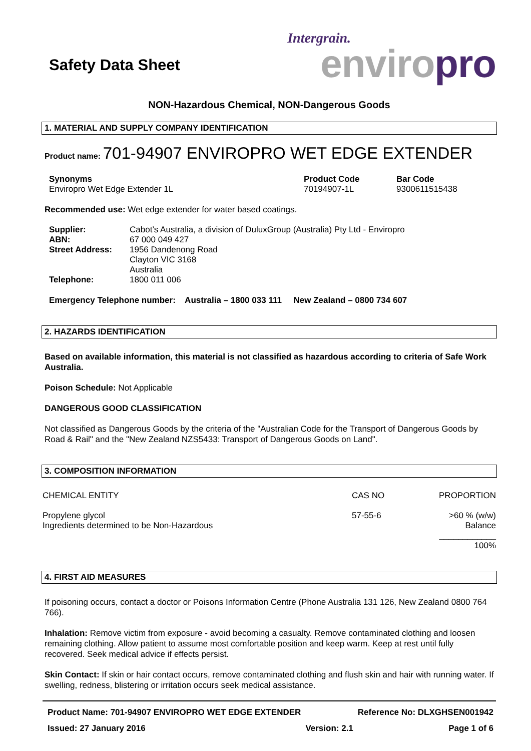Safety Data Sheet
Intergrain.
enviro pro
NON-Hazardous Chemical, NON-Dangerous Goods
1. MATERIAL AND SUPPLY COMPANY IDENTIFICATION
Product name: 701-94907 ENVIROPRO WET EDGE EXTENDER
| Synonyms Enviropro Wet Edge Extender 1L | Product Code 70194907-1L | Bar Code 9300611515438 |
Recommended use: Wet edge extender for water based coatings.
| Supplier: | Cabot’s Australia, a division of DuluxGroup (Australia) Pty Ltd - Enviropro |
| ABN: | 67 000 049 427 |
| Street Address: | 1956 Dandenong Road Clayton VIC 3168 Australia |
| Telephone: | 1800 011 006 |
Emergency Telephone number: Australia – 1800 033 111 New Zealand – 0800 734 607
2. HAZARDS IDENTIFICATION
Based on available information, this material is not classified as hazardous according to criteria of Safe Work Australia.
Poison Schedule: Not Applicable
DANGEROUS GOOD CLASSIFICATION
Not classified as Dangerous Goods by the criteria of the "Australian Code for the Transport of Dangerous Goods by Road & Rail" and the "New Zealand NZS5433: Transport of Dangerous Goods on Land".
3. COMPOSITION INFORMATION
| CHEMICAL ENTITY | CAS NO | PROPORTION |
| Propylene glycol Ingredients determined to be Non-Hazardous | 57-55-6 | >60 % (w/w) Balance ____________ 100% |
4. FIRST AID MEASURES
If poisoning occurs, contact a doctor or Poisons Information Centre (Phone Australia 131 126, New Zealand 0800 764 766).
Inhalation: Remove victim from exposure - avoid becoming a casualty. Remove contaminated clothing and loosen remaining clothing. Allow patient to assume most comfortable position and keep warm. Keep at rest until fully recovered. Seek medical advice if effects persist.
Skin Contact: If skin or hair contact occurs, remove contaminated clothing and flush skin and hair with running water. If swelling, redness, blistering or irritation occurs seek medical assistance.
Product Name: 701-94907 ENVIROPRO WET EDGE EXTENDER
Issued: 27 January 2016
Version: 2.1 Reference No: DLXGHSEN001942
Page 1 of 6